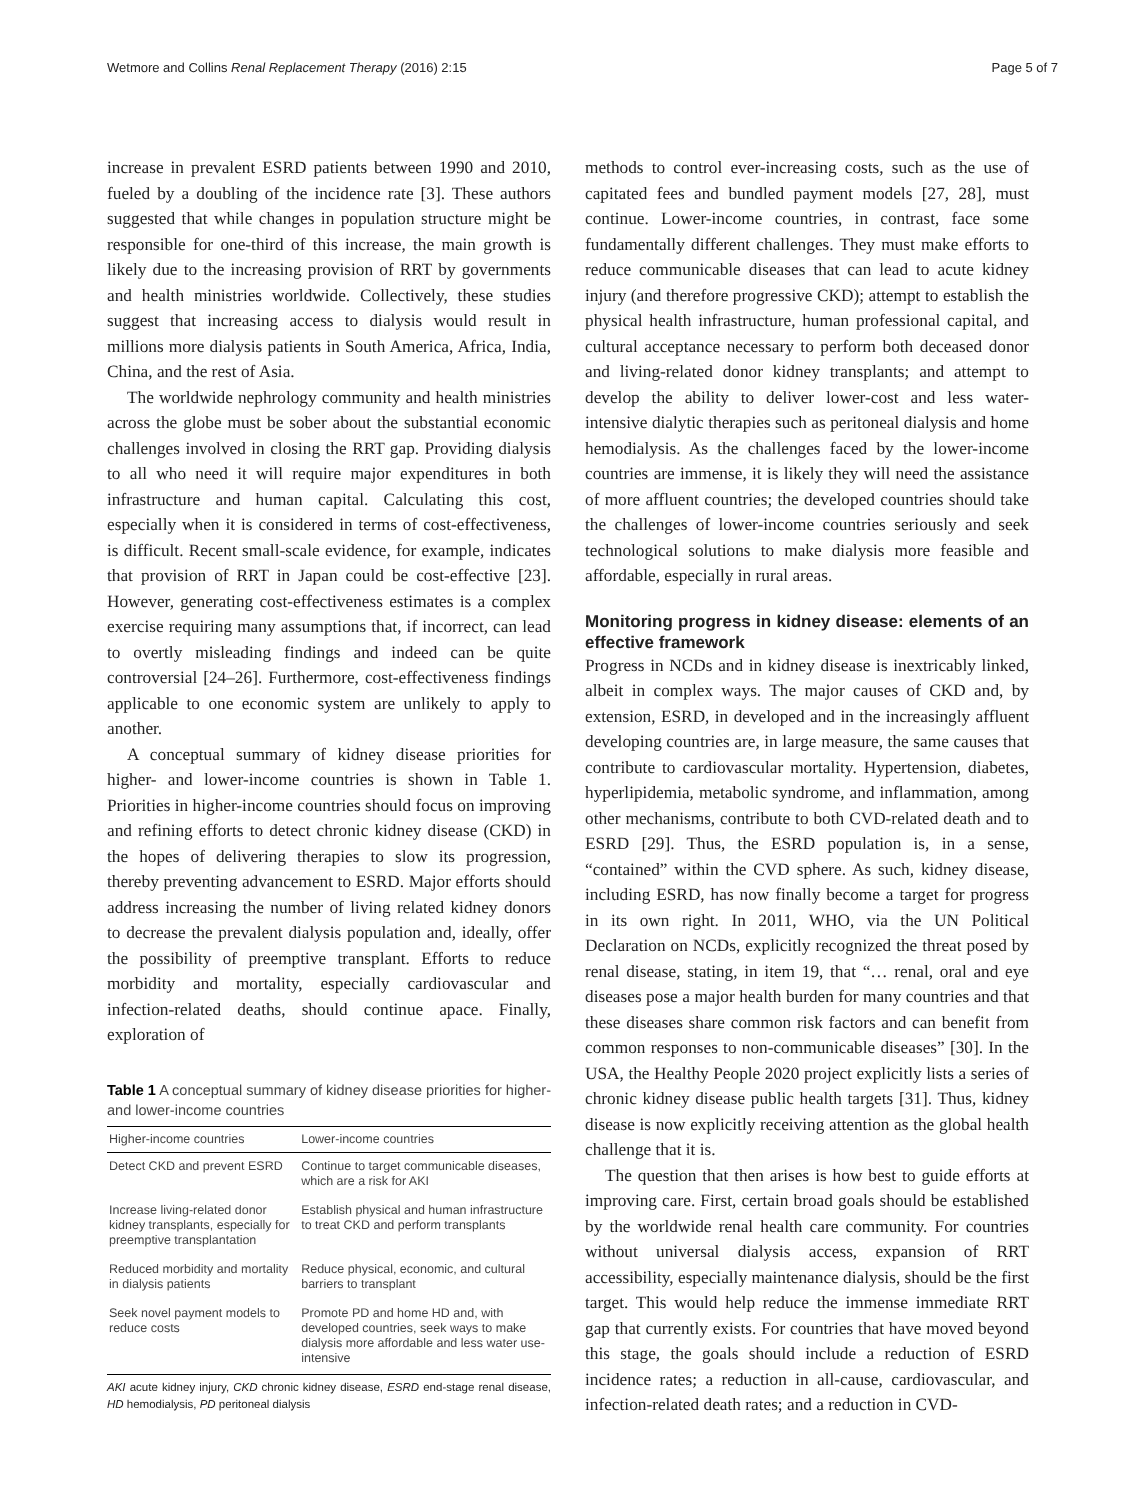Wetmore and Collins Renal Replacement Therapy (2016) 2:15 Page 5 of 7
increase in prevalent ESRD patients between 1990 and 2010, fueled by a doubling of the incidence rate [3]. These authors suggested that while changes in population structure might be responsible for one-third of this increase, the main growth is likely due to the increasing provision of RRT by governments and health ministries worldwide. Collectively, these studies suggest that increasing access to dialysis would result in millions more dialysis patients in South America, Africa, India, China, and the rest of Asia.
The worldwide nephrology community and health ministries across the globe must be sober about the substantial economic challenges involved in closing the RRT gap. Providing dialysis to all who need it will require major expenditures in both infrastructure and human capital. Calculating this cost, especially when it is considered in terms of cost-effectiveness, is difficult. Recent small-scale evidence, for example, indicates that provision of RRT in Japan could be cost-effective [23]. However, generating cost-effectiveness estimates is a complex exercise requiring many assumptions that, if incorrect, can lead to overtly misleading findings and indeed can be quite controversial [24–26]. Furthermore, cost-effectiveness findings applicable to one economic system are unlikely to apply to another.
A conceptual summary of kidney disease priorities for higher- and lower-income countries is shown in Table 1. Priorities in higher-income countries should focus on improving and refining efforts to detect chronic kidney disease (CKD) in the hopes of delivering therapies to slow its progression, thereby preventing advancement to ESRD. Major efforts should address increasing the number of living related kidney donors to decrease the prevalent dialysis population and, ideally, offer the possibility of preemptive transplant. Efforts to reduce morbidity and mortality, especially cardiovascular and infection-related deaths, should continue apace. Finally, exploration of
Table 1 A conceptual summary of kidney disease priorities for higher- and lower-income countries
| Higher-income countries | Lower-income countries |
| --- | --- |
| Detect CKD and prevent ESRD | Continue to target communicable diseases, which are a risk for AKI |
| Increase living-related donor kidney transplants, especially for preemptive transplantation | Establish physical and human infrastructure to treat CKD and perform transplants |
| Reduced morbidity and mortality in dialysis patients | Reduce physical, economic, and cultural barriers to transplant |
| Seek novel payment models to reduce costs | Promote PD and home HD and, with developed countries, seek ways to make dialysis more affordable and less water use-intensive |
AKI acute kidney injury, CKD chronic kidney disease, ESRD end-stage renal disease, HD hemodialysis, PD peritoneal dialysis
methods to control ever-increasing costs, such as the use of capitated fees and bundled payment models [27, 28], must continue. Lower-income countries, in contrast, face some fundamentally different challenges. They must make efforts to reduce communicable diseases that can lead to acute kidney injury (and therefore progressive CKD); attempt to establish the physical health infrastructure, human professional capital, and cultural acceptance necessary to perform both deceased donor and living-related donor kidney transplants; and attempt to develop the ability to deliver lower-cost and less water-intensive dialytic therapies such as peritoneal dialysis and home hemodialysis. As the challenges faced by the lower-income countries are immense, it is likely they will need the assistance of more affluent countries; the developed countries should take the challenges of lower-income countries seriously and seek technological solutions to make dialysis more feasible and affordable, especially in rural areas.
Monitoring progress in kidney disease: elements of an effective framework
Progress in NCDs and in kidney disease is inextricably linked, albeit in complex ways. The major causes of CKD and, by extension, ESRD, in developed and in the increasingly affluent developing countries are, in large measure, the same causes that contribute to cardiovascular mortality. Hypertension, diabetes, hyperlipidemia, metabolic syndrome, and inflammation, among other mechanisms, contribute to both CVD-related death and to ESRD [29]. Thus, the ESRD population is, in a sense, “contained” within the CVD sphere. As such, kidney disease, including ESRD, has now finally become a target for progress in its own right. In 2011, WHO, via the UN Political Declaration on NCDs, explicitly recognized the threat posed by renal disease, stating, in item 19, that “… renal, oral and eye diseases pose a major health burden for many countries and that these diseases share common risk factors and can benefit from common responses to non-communicable diseases” [30]. In the USA, the Healthy People 2020 project explicitly lists a series of chronic kidney disease public health targets [31]. Thus, kidney disease is now explicitly receiving attention as the global health challenge that it is.
The question that then arises is how best to guide efforts at improving care. First, certain broad goals should be established by the worldwide renal health care community. For countries without universal dialysis access, expansion of RRT accessibility, especially maintenance dialysis, should be the first target. This would help reduce the immense immediate RRT gap that currently exists. For countries that have moved beyond this stage, the goals should include a reduction of ESRD incidence rates; a reduction in all-cause, cardiovascular, and infection-related death rates; and a reduction in CVD-